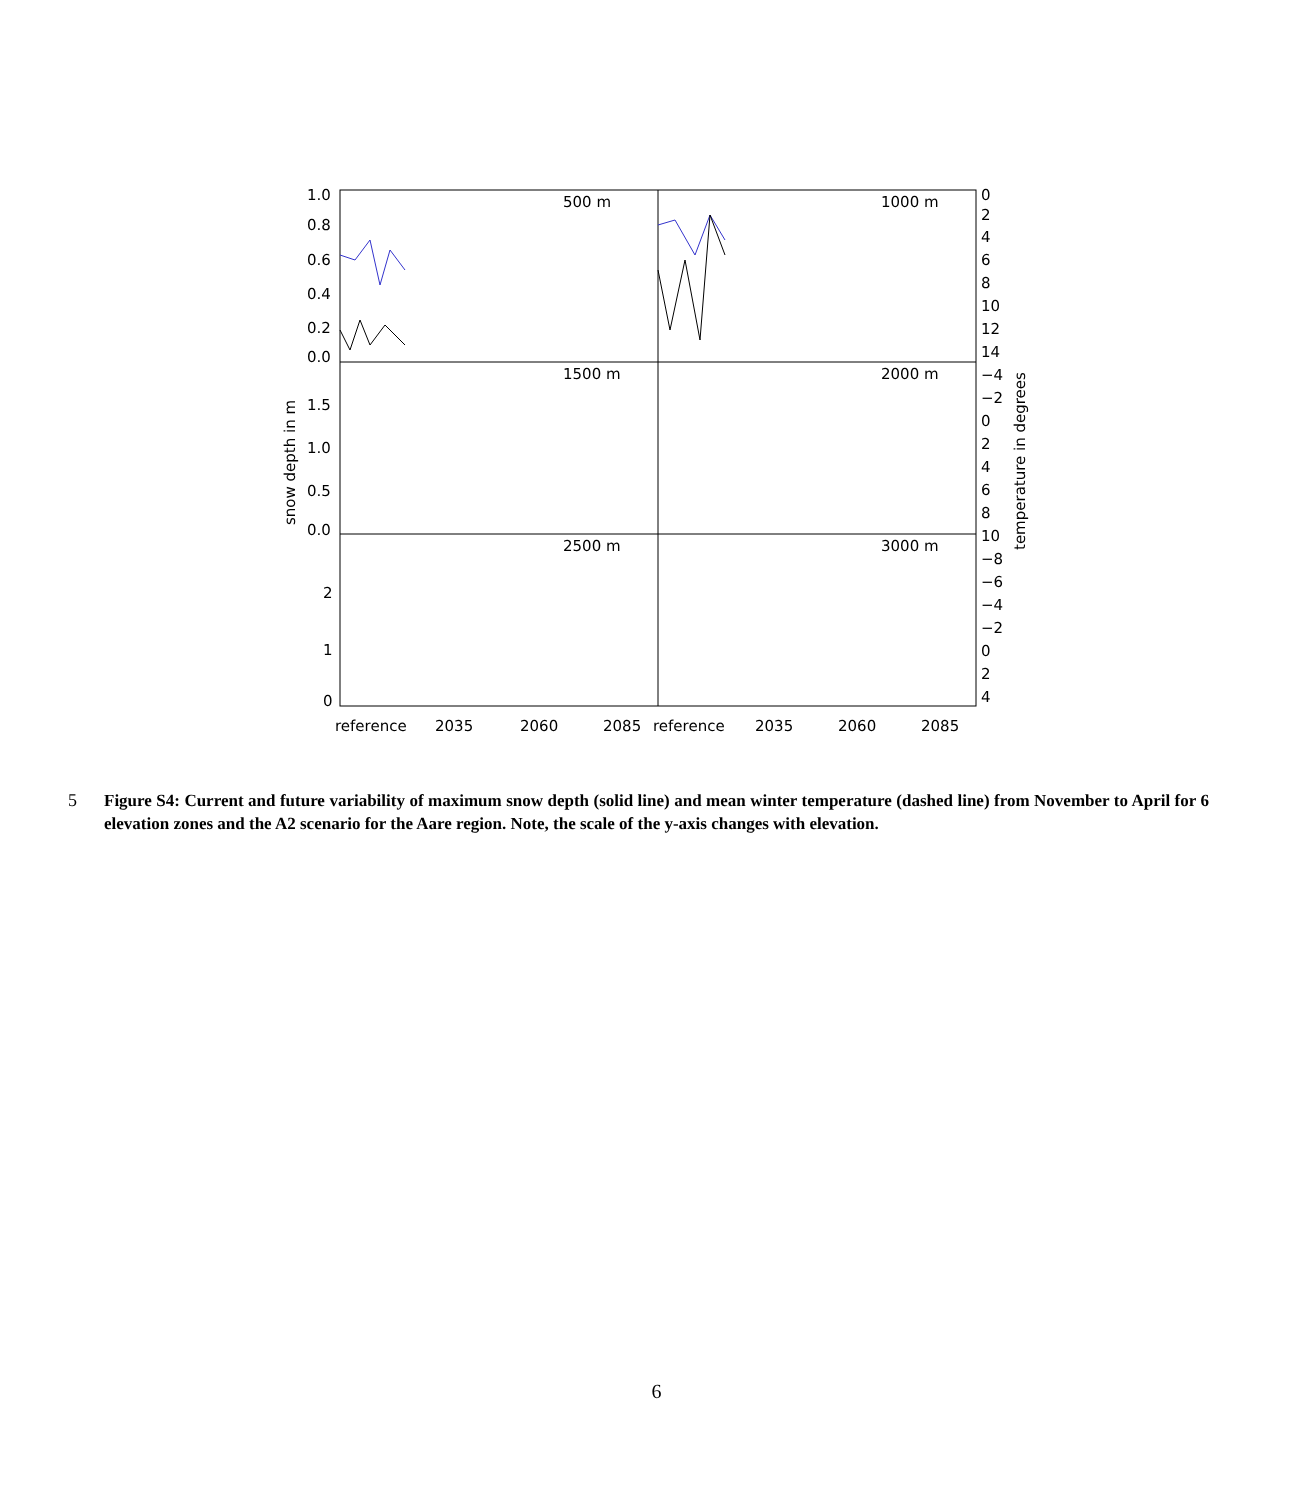500 m
1000 m
1500 m
2000 m
2500 m
3000 m
1.0
0.8
0.6
0.4
0.2
0.0
1.5
1.0
0.5
0.0
2
1
0
0
2
4
6
8
10
12
14
−4
−2
0
2
4
6
8
10
−8
−6
−4
−2
0
2
4
snow depth in m
temperature in degrees
reference
2035
2060
2085
reference
2035
2060
2085
5 Figure S4: Current and future variability of maximum snow depth (solid line) and mean winter temperature (dashed line) from November to April for 6 elevation zones and the A2 scenario for the Aare region. Note, the scale of the y-axis changes with elevation.
6